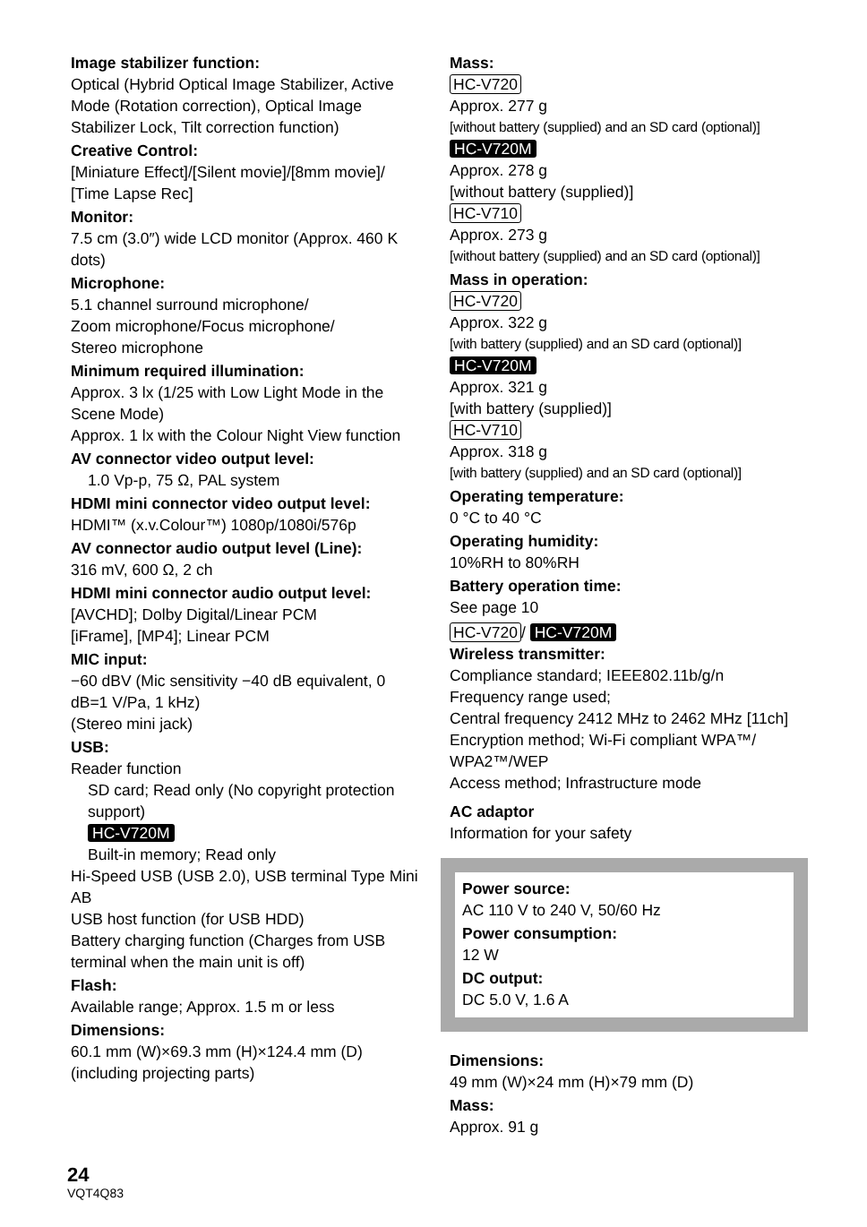Image stabilizer function:
Optical (Hybrid Optical Image Stabilizer, Active Mode (Rotation correction), Optical Image Stabilizer Lock, Tilt correction function)
Creative Control:
[Miniature Effect]/[Silent movie]/[8mm movie]/ [Time Lapse Rec]
Monitor:
7.5 cm (3.0″) wide LCD monitor (Approx. 460 K dots)
Microphone:
5.1 channel surround microphone/
Zoom microphone/Focus microphone/
Stereo microphone
Minimum required illumination:
Approx. 3 lx (1/25 with Low Light Mode in the Scene Mode)
Approx. 1 lx with the Colour Night View function
AV connector video output level:
1.0 Vp-p, 75 Ω, PAL system
HDMI mini connector video output level:
HDMI™ (x.v.Colour™) 1080p/1080i/576p
AV connector audio output level (Line):
316 mV, 600 Ω, 2 ch
HDMI mini connector audio output level:
[AVCHD]; Dolby Digital/Linear PCM
[iFrame], [MP4]; Linear PCM
MIC input:
−60 dBV (Mic sensitivity −40 dB equivalent, 0 dB=1 V/Pa, 1 kHz)
(Stereo mini jack)
USB:
Reader function
SD card; Read only (No copyright protection support)
HC-V720M
Built-in memory; Read only
Hi-Speed USB (USB 2.0), USB terminal Type Mini AB
USB host function (for USB HDD)
Battery charging function (Charges from USB terminal when the main unit is off)
Flash:
Available range; Approx. 1.5 m or less
Dimensions:
60.1 mm (W)×69.3 mm (H)×124.4 mm (D) (including projecting parts)
Mass:
HC-V720
Approx. 277 g
[without battery (supplied) and an SD card (optional)]
HC-V720M
Approx. 278 g
[without battery (supplied)]
HC-V710
Approx. 273 g
[without battery (supplied) and an SD card (optional)]
Mass in operation:
HC-V720
Approx. 322 g
[with battery (supplied) and an SD card (optional)]
HC-V720M
Approx. 321 g
[with battery (supplied)]
HC-V710
Approx. 318 g
[with battery (supplied) and an SD card (optional)]
Operating temperature:
0 °C to 40 °C
Operating humidity:
10%RH to 80%RH
Battery operation time:
See page 10
HC-V720 / HC-V720M
Wireless transmitter:
Compliance standard; IEEE802.11b/g/n
Frequency range used;
Central frequency 2412 MHz to 2462 MHz [11ch]
Encryption method; Wi-Fi compliant WPA™/ WPA2™/WEP
Access method; Infrastructure mode
AC adaptor
Information for your safety
Power source:
AC 110 V to 240 V, 50/60 Hz
Power consumption:
12 W
DC output:
DC 5.0 V, 1.6 A
Dimensions:
49 mm (W)×24 mm (H)×79 mm (D)
Mass:
Approx. 91 g
24
VQT4Q83